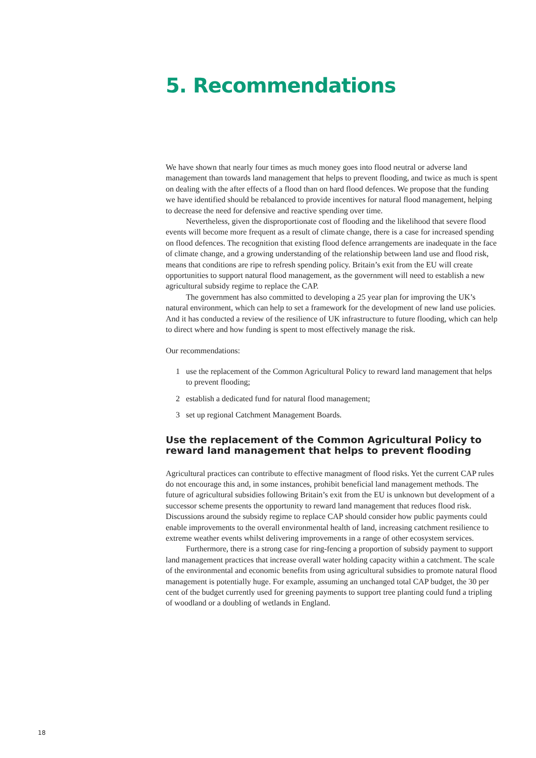5. Recommendations
We have shown that nearly four times as much money goes into flood neutral or adverse land management than towards land management that helps to prevent flooding, and twice as much is spent on dealing with the after effects of a flood than on hard flood defences. We propose that the funding we have identified should be rebalanced to provide incentives for natural flood management, helping to decrease the need for defensive and reactive spending over time.
Nevertheless, given the disproportionate cost of flooding and the likelihood that severe flood events will become more frequent as a result of climate change, there is a case for increased spending on flood defences. The recognition that existing flood defence arrangements are inadequate in the face of climate change, and a growing understanding of the relationship between land use and flood risk, means that conditions are ripe to refresh spending policy. Britain’s exit from the EU will create opportunities to support natural flood management, as the government will need to establish a new agricultural subsidy regime to replace the CAP.
The government has also committed to developing a 25 year plan for improving the UK’s natural environment, which can help to set a framework for the development of new land use policies. And it has conducted a review of the resilience of UK infrastructure to future flooding, which can help to direct where and how funding is spent to most effectively manage the risk.
Our recommendations:
1 use the replacement of the Common Agricultural Policy to reward land management that helps to prevent flooding;
2 establish a dedicated fund for natural flood management;
3 set up regional Catchment Management Boards.
Use the replacement of the Common Agricultural Policy to reward land management that helps to prevent flooding
Agricultural practices can contribute to effective managment of flood risks. Yet the current CAP rules do not encourage this and, in some instances, prohibit beneficial land management methods. The future of agricultural subsidies following Britain’s exit from the EU is unknown but development of a successor scheme presents the opportunity to reward land management that reduces flood risk. Discussions around the subsidy regime to replace CAP should consider how public payments could enable improvements to the overall environmental health of land, increasing catchment resilience to extreme weather events whilst delivering improvements in a range of other ecosystem services.
Furthermore, there is a strong case for ring-fencing a proportion of subsidy payment to support land management practices that increase overall water holding capacity within a catchment. The scale of the environmental and economic benefits from using agricultural subsidies to promote natural flood management is potentially huge. For example, assuming an unchanged total CAP budget, the 30 per cent of the budget currently used for greening payments to support tree planting could fund a tripling of woodland or a doubling of wetlands in England.
18